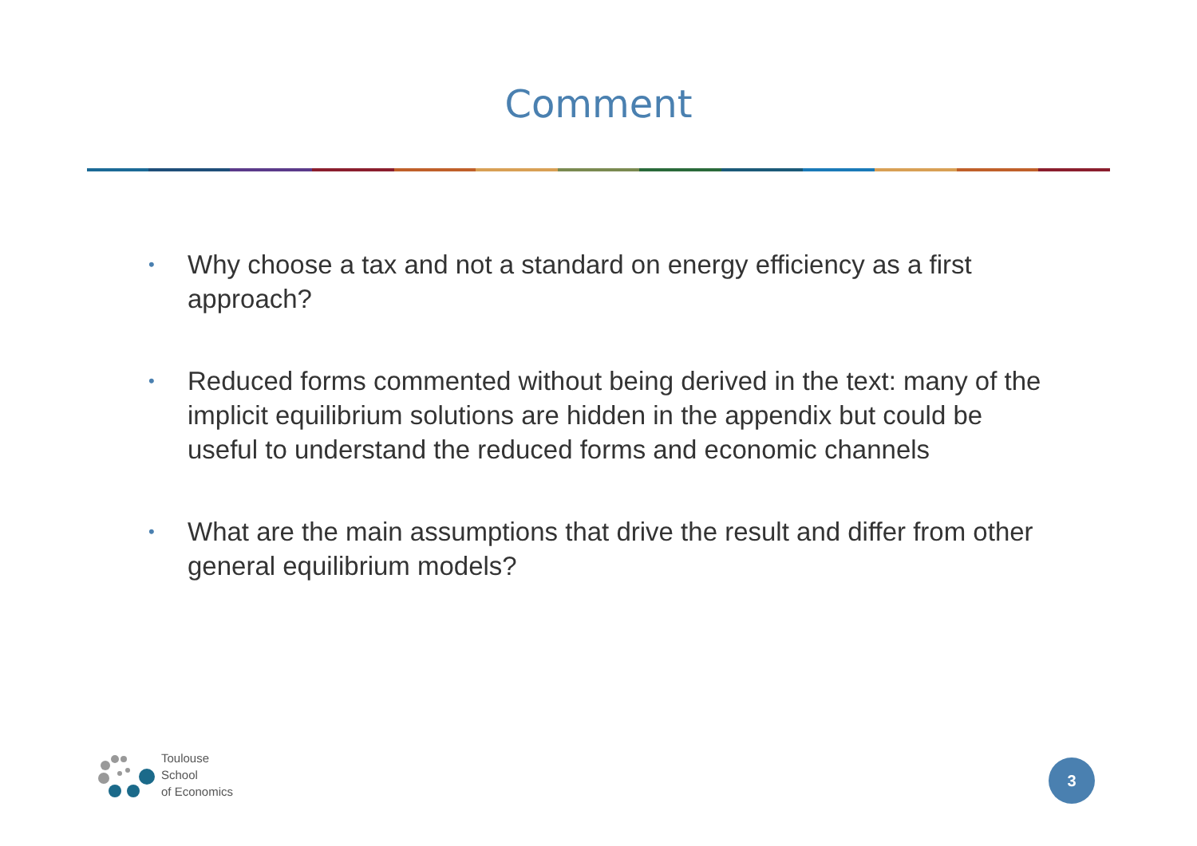Comment
• Why choose a tax and not a standard on energy efficiency as a first approach?
• Reduced forms commented without being derived in the text: many of the implicit equilibrium solutions are hidden in the appendix but could be useful to understand the reduced forms and economic channels
• What are the main assumptions that drive the result and differ from other general equilibrium models?
Toulouse
School
of Economics
3